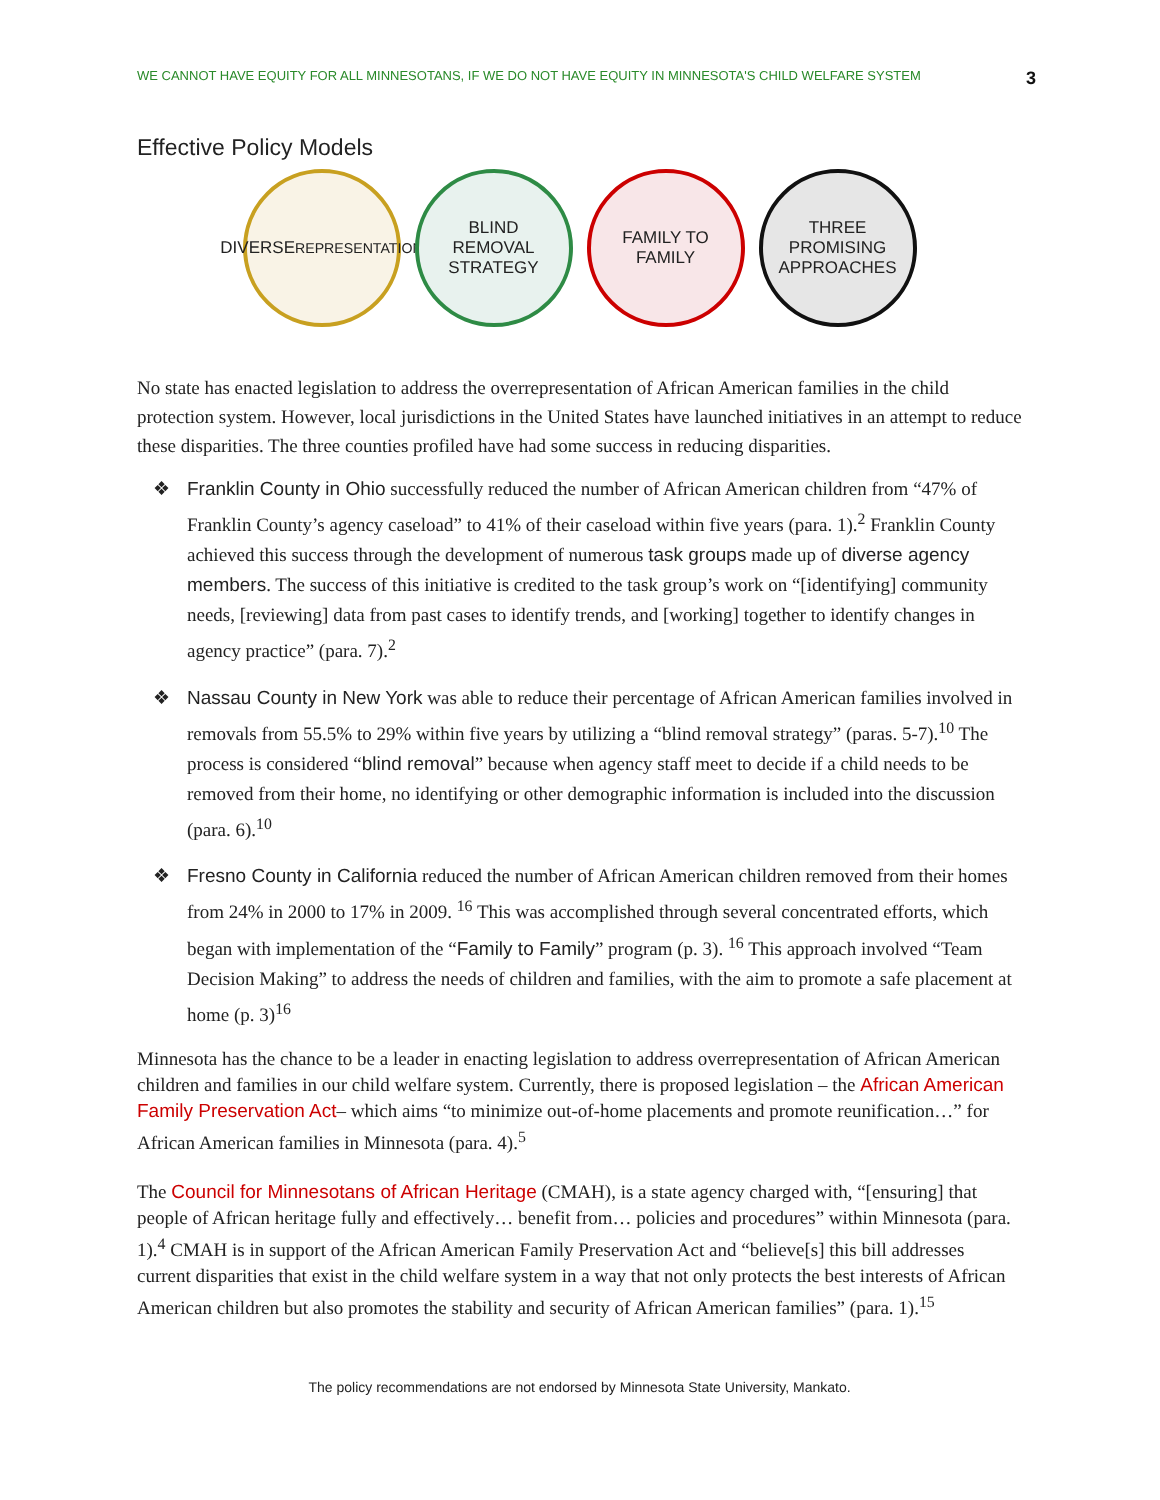WE CANNOT HAVE EQUITY FOR ALL MINNESOTANS, IF WE DO NOT HAVE EQUITY IN MINNESOTA'S CHILD WELFARE SYSTEM 3
Effective Policy Models
DIVERSE
REPRESENTATION
BLIND
REMOVAL
STRATEGY
FAMILY TO
FAMILY
THREE
PROMISING
APPROACHES
No state has enacted legislation to address the overrepresentation of African American families in the child protection system. However, local jurisdictions in the United States have launched initiatives in an attempt to reduce these disparities. The three counties profiled have had some success in reducing disparities.
❖ Franklin County in Ohio successfully reduced the number of African American children from “47% of Franklin County’s agency caseload” to 41% of their caseload within five years (para. 1).<sup>2</sup> Franklin County achieved this success through the development of numerous task groups made up of diverse agency members. The success of this initiative is credited to the task group’s work on “[identifying] community needs, [reviewing] data from past cases to identify trends, and [working] together to identify changes in agency practice” (para. 7).<sup>2</sup>
❖ Nassau County in New York was able to reduce their percentage of African American families involved in removals from 55.5% to 29% within five years by utilizing a “blind removal strategy” (paras. 5-7).<sup>10</sup> The process is considered “blind removal” because when agency staff meet to decide if a child needs to be removed from their home, no identifying or other demographic information is included into the discussion (para. 6).<sup>10</sup>
❖ Fresno County in California reduced the number of African American children removed from their homes from 24% in 2000 to 17% in 2009. <sup>16</sup> This was accomplished through several concentrated efforts, which began with implementation of the “Family to Family” program (p. 3). <sup>16</sup> This approach involved “Team Decision Making” to address the needs of children and families, with the aim to promote a safe placement at home (p. 3)<sup>16</sup>
Minnesota has the chance to be a leader in enacting legislation to address overrepresentation of African American children and families in our child welfare system. Currently, there is proposed legislation – the African American Family Preservation Act– which aims “to minimize out-of-home placements and promote reunification…” for African American families in Minnesota (para. 4).<sup>5</sup>
The Council for Minnesotans of African Heritage (CMAH), is a state agency charged with, “[ensuring] that people of African heritage fully and effectively… benefit from… policies and procedures” within Minnesota (para. 1).<sup>4</sup> CMAH is in support of the African American Family Preservation Act and “believe[s] this bill addresses current disparities that exist in the child welfare system in a way that not only protects the best interests of African American children but also promotes the stability and security of African American families” (para. 1).<sup>15</sup>
The policy recommendations are not endorsed by Minnesota State University, Mankato.